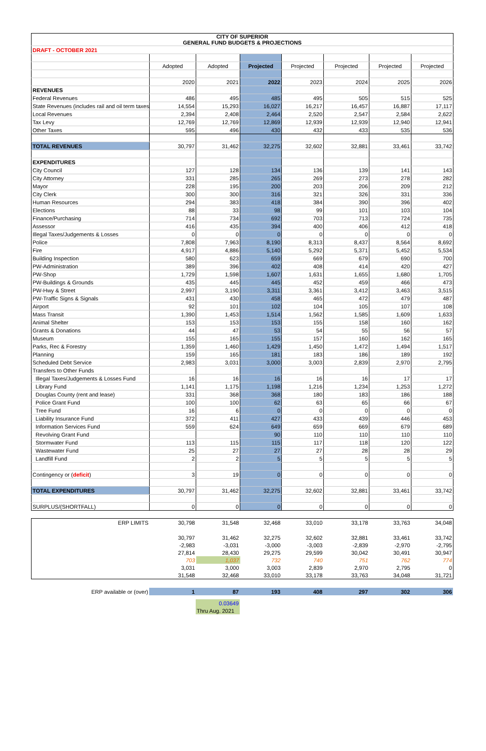| CITY OF SUPERIOR GENERAL FUND BUDGETS & PROJECTIONS | | | | | | | |
| DRAFT - OCTOBER 2021 | | | | | | | |
| | Adopted | Adopted | Projected | Projected | Projected | Projected | Projected |
| | 2020 | 2021 | 2022 | 2023 | 2024 | 2025 | 2026 |
| REVENUES | | | | | | | |
| Federal Revenues | 486 | 495 | 485 | 495 | 505 | 515 | 525 |
| State Revenues (includes rail and oil term taxes | 14,554 | 15,293 | 16,027 | 16,217 | 16,457 | 16,887 | 17,117 |
| Local Revenues | 2,394 | 2,408 | 2,464 | 2,520 | 2,547 | 2,584 | 2,622 |
| Tax Levy | 12,769 | 12,769 | 12,869 | 12,939 | 12,939 | 12,940 | 12,941 |
| Other Taxes | 595 | 496 | 430 | 432 | 433 | 535 | 536 |
| TOTAL REVENUES | 30,797 | 31,462 | 32,275 | 32,602 | 32,881 | 33,461 | 33,742 |
| EXPENDITURES | | | | | | | |
| City Council | 127 | 128 | 134 | 136 | 139 | 141 | 143 |
| City Attorney | 331 | 285 | 265 | 269 | 273 | 278 | 282 |
| Mayor | 228 | 195 | 200 | 203 | 206 | 209 | 212 |
| City Clerk | 300 | 300 | 316 | 321 | 326 | 331 | 336 |
| Human Resources | 294 | 383 | 418 | 384 | 390 | 396 | 402 |
| Elections | 88 | 33 | 98 | 99 | 101 | 103 | 104 |
| Finance/Purchasing | 714 | 734 | 692 | 703 | 713 | 724 | 735 |
| Assessor | 416 | 435 | 394 | 400 | 406 | 412 | 418 |
| Illegal Taxes/Judgements & Losses | 0 | 0 | 0 | 0 | 0 | 0 | 0 |
| Police | 7,808 | 7,963 | 8,190 | 8,313 | 8,437 | 8,564 | 8,692 |
| Fire | 4,917 | 4,886 | 5,140 | 5,292 | 5,371 | 5,452 | 5,534 |
| Building Inspection | 580 | 623 | 659 | 669 | 679 | 690 | 700 |
| PW-Administration | 389 | 396 | 402 | 408 | 414 | 420 | 427 |
| PW-Shop | 1,729 | 1,598 | 1,607 | 1,631 | 1,655 | 1,680 | 1,705 |
| PW-Buildings & Grounds | 435 | 445 | 445 | 452 | 459 | 466 | 473 |
| PW-Hwy & Street | 2,997 | 3,190 | 3,311 | 3,361 | 3,412 | 3,463 | 3,515 |
| PW-Traffic Signs & Signals | 431 | 430 | 458 | 465 | 472 | 479 | 487 |
| Airport | 92 | 101 | 102 | 104 | 105 | 107 | 108 |
| Mass Transit | 1,390 | 1,453 | 1,514 | 1,562 | 1,585 | 1,609 | 1,633 |
| Animal Shelter | 153 | 153 | 153 | 155 | 158 | 160 | 162 |
| Grants & Donations | 44 | 47 | 53 | 54 | 55 | 56 | 57 |
| Museum | 155 | 165 | 155 | 157 | 160 | 162 | 165 |
| Parks, Rec & Forestry | 1,359 | 1,460 | 1,429 | 1,450 | 1,472 | 1,494 | 1,517 |
| Planning | 159 | 165 | 181 | 183 | 186 | 189 | 192 |
| Scheduled Debt Service | 2,983 | 3,031 | 3,000 | 3,003 | 2,839 | 2,970 | 2,795 |
| Transfers to Other Funds | | | | | | | |
| Illegal Taxes/Judgements & Losses Fund | 16 | 16 | 16 | 16 | 16 | 17 | 17 |
| Library Fund | 1,141 | 1,175 | 1,198 | 1,216 | 1,234 | 1,253 | 1,272 |
| Douglas County (rent and lease) | 331 | 368 | 368 | 180 | 183 | 186 | 188 |
| Police Grant Fund | 100 | 100 | 62 | 63 | 65 | 66 | 67 |
| Tree Fund | 16 | 6 | 0 | 0 | 0 | 0 | 0 |
| Liability Insurance Fund | 372 | 411 | 427 | 433 | 439 | 446 | 453 |
| Information Services Fund | 559 | 624 | 649 | 659 | 669 | 679 | 689 |
| Revolving Grant Fund | | | 90 | 110 | 110 | 110 | 110 |
| Stormwater Fund | 113 | 115 | 115 | 117 | 118 | 120 | 122 |
| Wastewater Fund | 25 | 27 | 27 | 27 | 28 | 28 | 29 |
| Landfill Fund | 2 | 2 | 5 | 5 | 5 | 5 | 5 |
| Contingency or ( deficit ) | 3 | 19 | 0 | 0 | 0 | 0 | 0 |
| TOTAL EXPENDITURES | 30,797 | 31,462 | 32,275 | 32,602 | 32,881 | 33,461 | 33,742 |
| SURPLUS/(SHORTFALL) | 0 | 0 | 0 | 0 | 0 | 0 | 0 |
| ERP LIMITS | 30,798 | 31,548 | 32,468 | 33,010 | 33,178 | 33,763 | 34,048 |
| | 30,797 | 31,462 | 32,275 | 32,602 | 32,881 | 33,461 | 33,742 |
| | -2,983 | -3,031 | -3,000 | -3,003 | -2,839 | -2,970 | -2,795 |
| | 27,814 | 28,430 | 29,275 | 29,599 | 30,042 | 30,491 | 30,947 |
| | 703 | 1,037 | 732 | 740 | 751 | 762 | 774 |
| | 3,031 | 3,000 | 3,003 | 2,839 | 2,970 | 2,795 | 0 |
| | 31,548 | 32,468 | 33,010 | 33,178 | 33,763 | 34,048 | 31,721 |
| ERP available or (over) | 1 | 87 | 193 | 408 | 297 | 302 | 306 |
| | | 0.03649 | | | | | |
| | | Thru Aug. 2021 | | | | | |